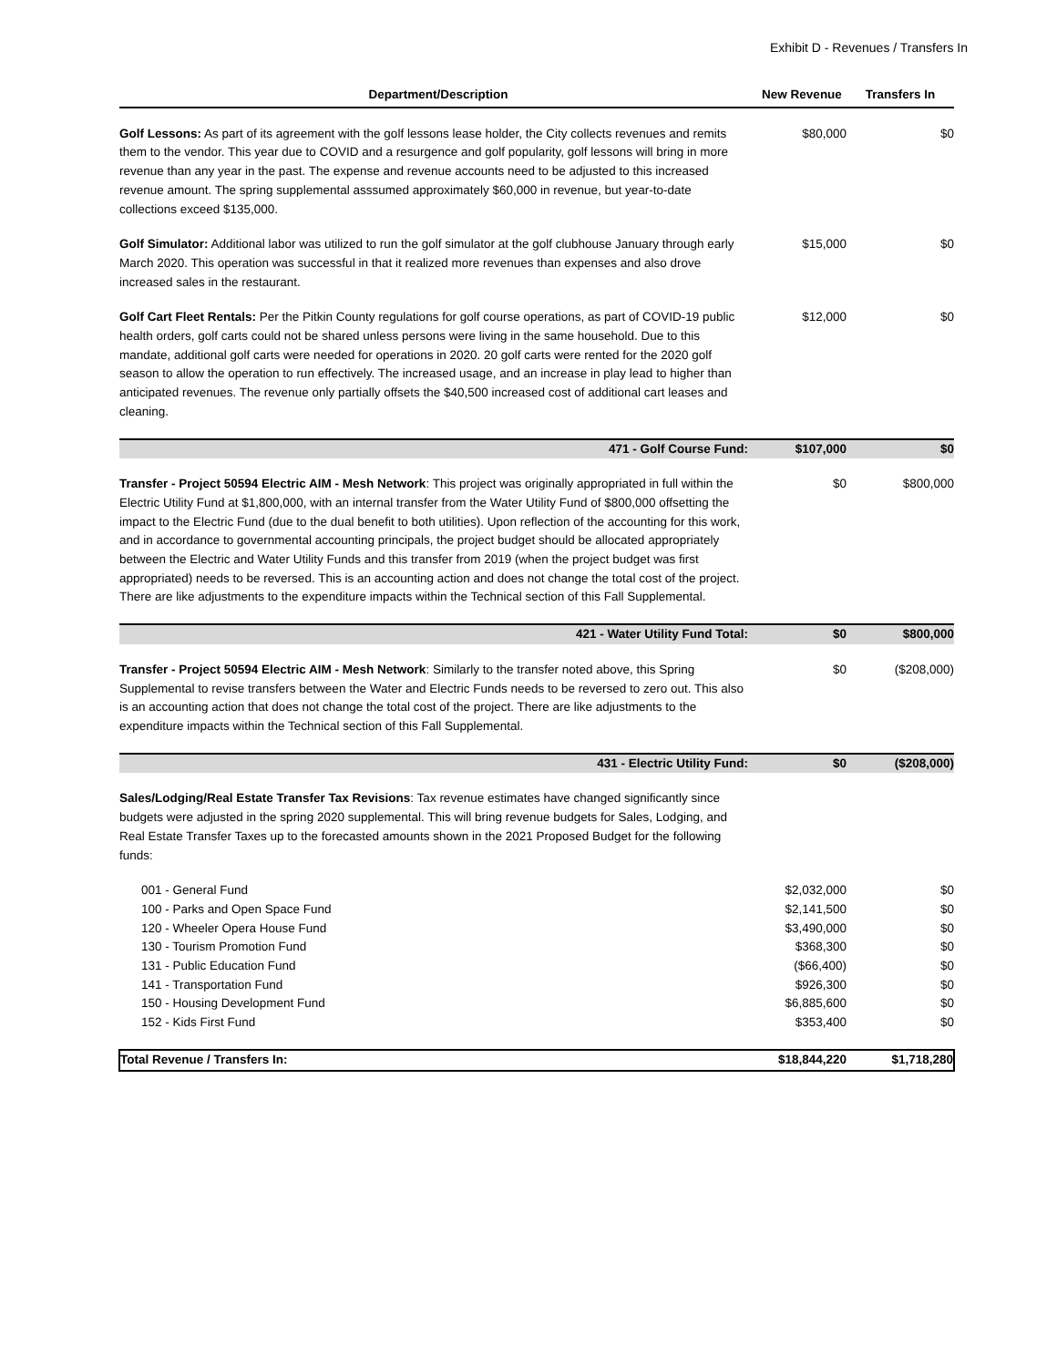Exhibit D - Revenues / Transfers In
| Department/Description | New Revenue | Transfers In |
| --- | --- | --- |
| Golf Lessons: As part of its agreement with the golf lessons lease holder, the City collects revenues and remits them to the vendor. This year due to COVID and a resurgence and golf popularity, golf lessons will bring in more revenue than any year in the past. The expense and revenue accounts need to be adjusted to this increased revenue amount. The spring supplemental asssumed approximately $60,000 in revenue, but year-to-date collections exceed $135,000. | $80,000 | $0 |
| Golf Simulator: Additional labor was utilized to run the golf simulator at the golf clubhouse January through early March 2020. This operation was successful in that it realized more revenues than expenses and also drove increased sales in the restaurant. | $15,000 | $0 |
| Golf Cart Fleet Rentals: Per the Pitkin County regulations for golf course operations, as part of COVID-19 public health orders, golf carts could not be shared unless persons were living in the same household. Due to this mandate, additional golf carts were needed for operations in 2020. 20 golf carts were rented for the 2020 golf season to allow the operation to run effectively. The increased usage, and an increase in play lead to higher than anticipated revenues. The revenue only partially offsets the $40,500 increased cost of additional cart leases and cleaning. | $12,000 | $0 |
| 471 - Golf Course Fund: | $107,000 | $0 |
| Transfer - Project 50594 Electric AIM - Mesh Network : This project was originally appropriated in full within the Electric Utility Fund at $1,800,000, with an internal transfer from the Water Utility Fund of $800,000 offsetting the impact to the Electric Fund (due to the dual benefit to both utilities). Upon reflection of the accounting for this work, and in accordance to governmental accounting principals, the project budget should be allocated appropriately between the Electric and Water Utility Funds and this transfer from 2019 (when the project budget was first appropriated) needs to be reversed. This is an accounting action and does not change the total cost of the project. There are like adjustments to the expenditure impacts within the Technical section of this Fall Supplemental. | $0 | $800,000 |
| 421 - Water Utility Fund Total: | $0 | $800,000 |
| Transfer - Project 50594 Electric AIM - Mesh Network : Similarly to the transfer noted above, this Spring Supplemental to revise transfers between the Water and Electric Funds needs to be reversed to zero out. This also is an accounting action that does not change the total cost of the project. There are like adjustments to the expenditure impacts within the Technical section of this Fall Supplemental. | $0 | ($208,000) |
| 431 - Electric Utility Fund: | $0 | ($208,000) |
| Sales/Lodging/Real Estate Transfer Tax Revisions : Tax revenue estimates have changed significantly since budgets were adjusted in the spring 2020 supplemental. This will bring revenue budgets for Sales, Lodging, and Real Estate Transfer Taxes up to the forecasted amounts shown in the 2021 Proposed Budget for the following funds: | | |
| 001 - General Fund | $2,032,000 | $0 |
| 100 - Parks and Open Space Fund | $2,141,500 | $0 |
| 120 - Wheeler Opera House Fund | $3,490,000 | $0 |
| 130 - Tourism Promotion Fund | $368,300 | $0 |
| 131 - Public Education Fund | ($66,400) | $0 |
| 141 - Transportation Fund | $926,300 | $0 |
| 150 - Housing Development Fund | $6,885,600 | $0 |
| 152 - Kids First Fund | $353,400 | $0 |
| Total Revenue / Transfers In: | $18,844,220 | $1,718,280 |